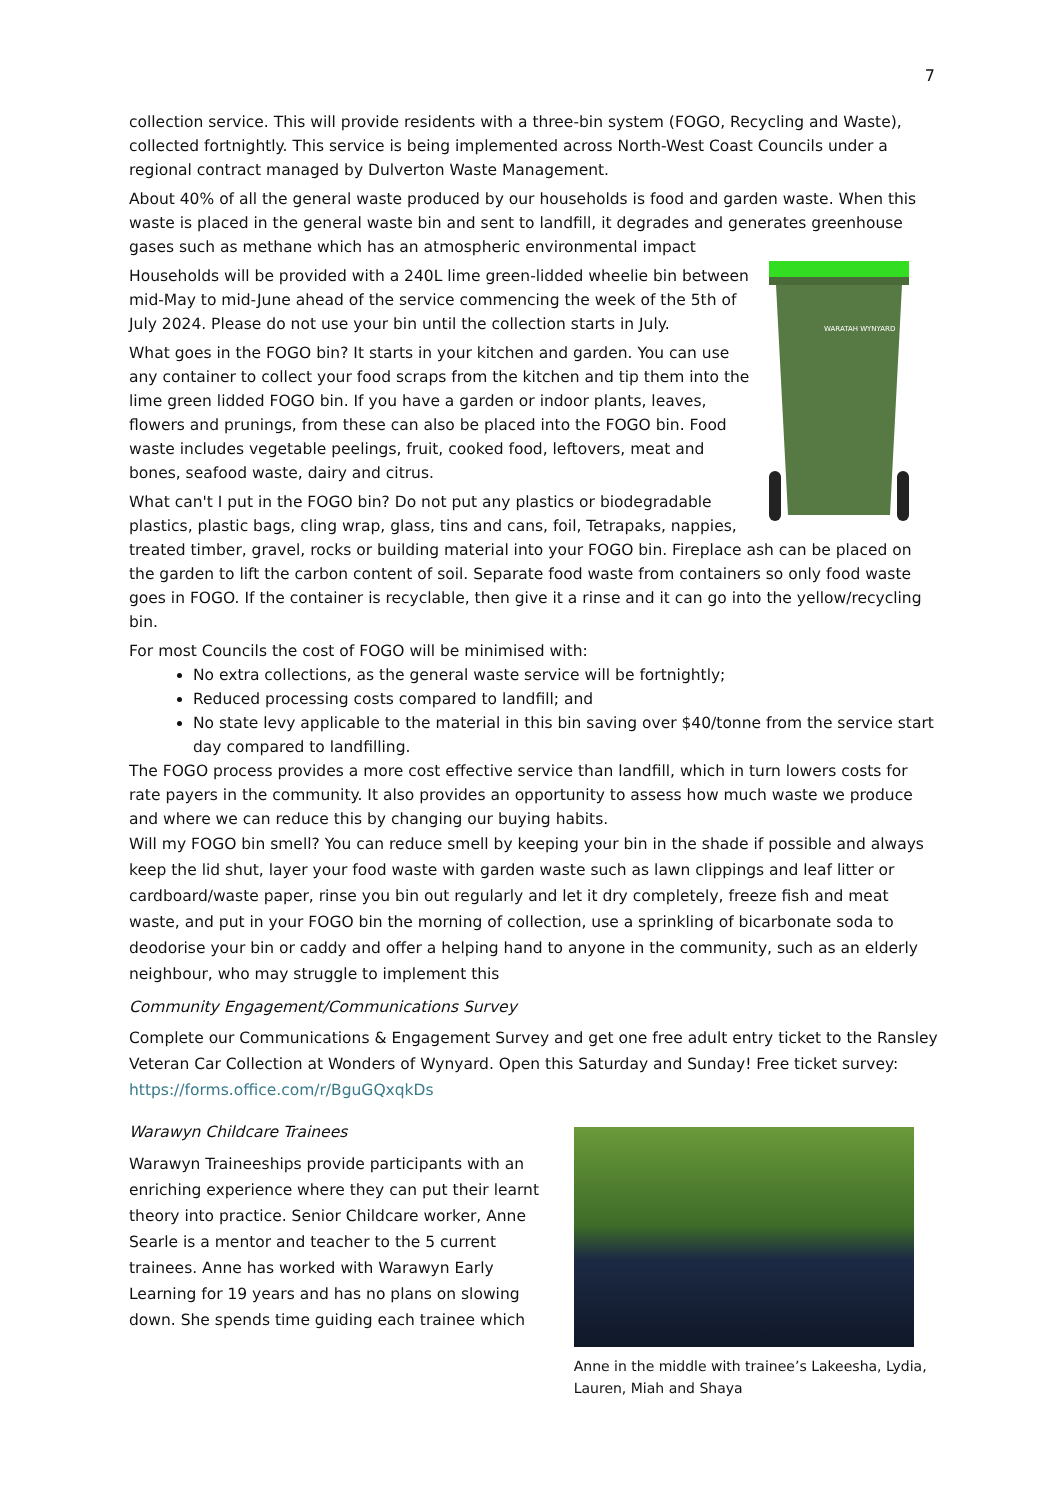7
collection service. This will provide residents with a three-bin system (FOGO, Recycling and Waste), collected fortnightly. This service is being implemented across North-West Coast Councils under a regional contract managed by Dulverton Waste Management.
About 40% of all the general waste produced by our households is food and garden waste. When this waste is placed in the general waste bin and sent to landfill, it degrades and generates greenhouse gases such as methane which has an atmospheric environmental
WARATAH WYNYARD
impact
Households will be provided with a 240L lime green-lidded wheelie bin between mid-May to mid-June ahead of the service commencing the week of the 5th of July 2024. Please do not use your bin until the collection starts in July.
What goes in the FOGO bin? It starts in your kitchen and garden. You can use any container to collect your food scraps from the kitchen and tip them into the lime green lidded FOGO bin. If you have a garden or indoor plants, leaves, flowers and prunings, from these can also be placed into the FOGO bin. Food waste includes vegetable peelings, fruit, cooked food, leftovers, meat and bones, seafood waste, dairy and citrus.
What can't I put in the FOGO bin? Do not put any plastics or biodegradable plastics, plastic bags, cling wrap, glass, tins and cans, foil, Tetrapaks, nappies, treated timber, gravel, rocks or building material into your FOGO bin. Fireplace ash can be placed on the garden to lift the carbon content of soil. Separate food waste from containers so only food waste goes in FOGO. If the container is recyclable, then give it a rinse and it can go into the yellow/recycling bin.
For most Councils the cost of FOGO will be minimised with:
No extra collections, as the general waste service will be fortnightly;
Reduced processing costs compared to landfill; and
No state levy applicable to the material in this bin saving over $40/tonne from the service start day compared to landfilling.
The FOGO process provides a more cost effective service than landfill, which in turn lowers costs for rate payers in the community. It also provides an opportunity to assess how much waste we produce and where we can reduce this by changing our buying habits.
Will my FOGO bin smell? You can reduce smell by keeping your bin in the shade if possible and always keep the lid shut, layer your food waste with garden waste such as lawn clippings and leaf litter or cardboard/waste paper, rinse you bin out regularly and let it dry completely, freeze fish and meat waste, and put in your FOGO bin the morning of collection, use a sprinkling of bicarbonate soda to deodorise your bin or caddy and offer a helping hand to anyone in the community, such as an elderly neighbour, who may struggle to implement this
Community Engagement/Communications Survey
Complete our Communications & Engagement Survey and get one free adult entry ticket to the Ransley Veteran Car Collection at Wonders of Wynyard. Open this Saturday and Sunday! Free ticket survey: https://forms.office.com/r/BguGQxqkDs
Warawyn Childcare Trainees
Warawyn Traineeships provide participants with an enriching experience where they can put their learnt theory into practice. Senior Childcare worker, Anne Searle is a mentor and teacher to the 5 current trainees. Anne has worked with Warawyn Early Learning for 19 years and has no plans on slowing down. She spends time guiding each trainee which
Anne in the middle with trainee’s Lakeesha, Lydia, Lauren, Miah and Shaya